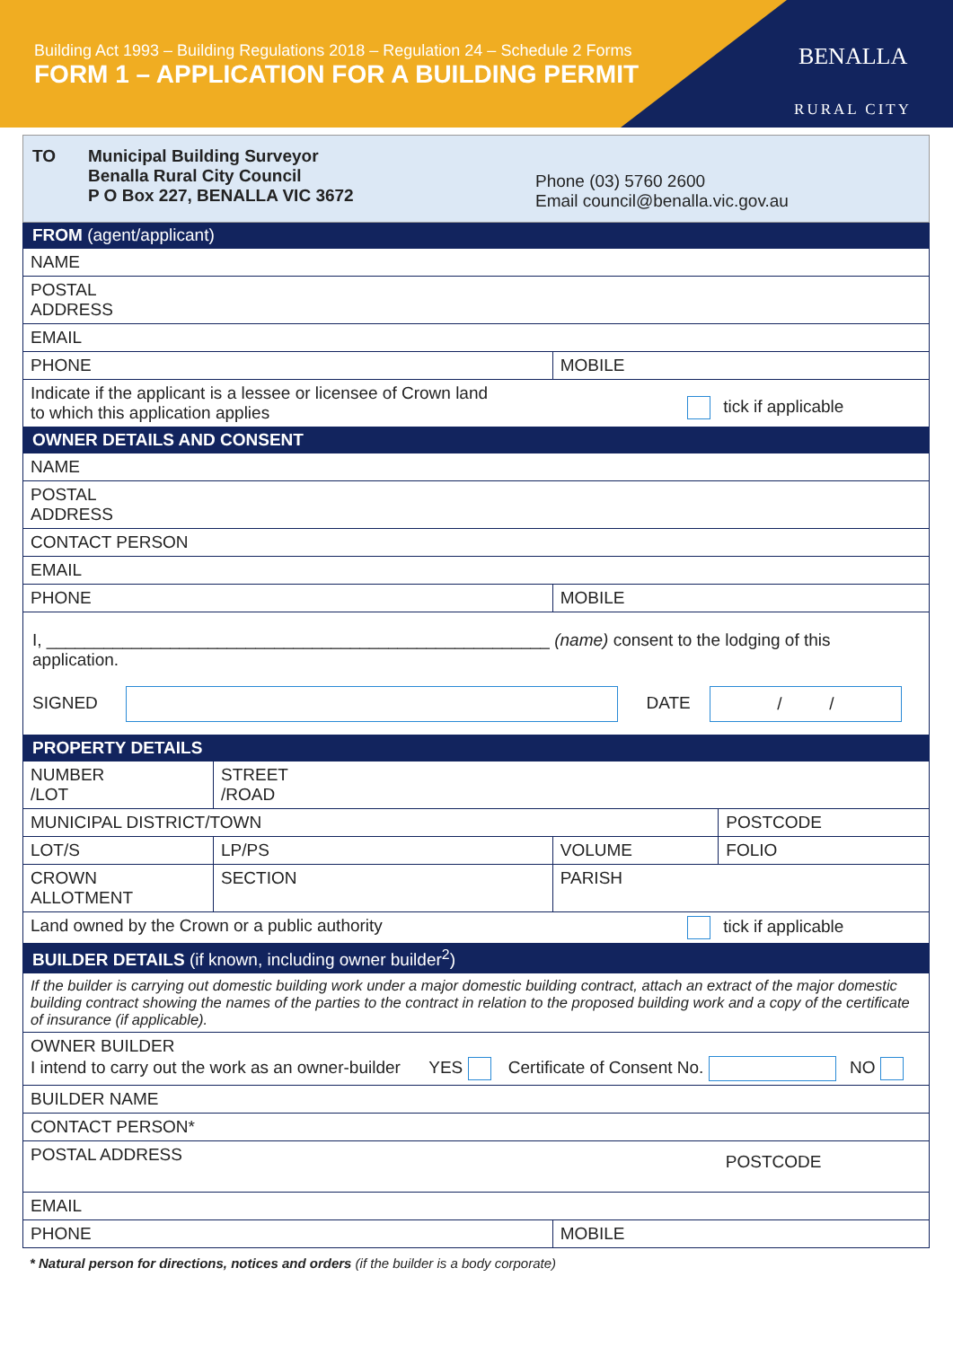Building Act 1993 – Building Regulations 2018 – Regulation 24 – Schedule 2 Forms
FORM 1 – APPLICATION FOR A BUILDING PERMIT
BENALLA
RURAL CITY
| TO Municipal Building Surveyor Benalla Rural City Council P O Box 227, BENALLA VIC 3672 Phone (03) 5760 2600 Email council@benalla.vic.gov.au | | | |
| FROM (agent/applicant) | | | |
| NAME | | | |
| POSTAL ADDRESS | | | |
| EMAIL | | | |
| PHONE | | MOBILE | |
| Indicate if the applicant is a lessee or licensee of Crown land to which this application applies | | tick if applicable | |
| OWNER DETAILS AND CONSENT | | | |
| NAME | | | |
| POSTAL ADDRESS | | | |
| CONTACT PERSON | | | |
| EMAIL | | | |
| PHONE | | MOBILE | |
| I, _____________________________________________________ (name) consent to the lodging of this application. SIGNED DATE / / | | | |
| PROPERTY DETAILS | | | |
| NUMBER /LOT | STREET /ROAD | | |
| MUNICIPAL DISTRICT/TOWN | | | POSTCODE |
| LOT/S | LP/PS | VOLUME | FOLIO |
| CROWN ALLOTMENT | SECTION | PARISH | |
| Land owned by the Crown or a public authority | | tick if applicable | |
| BUILDER DETAILS (if known, including owner builder<sup>2</sup>) | | | |
| If the builder is carrying out domestic building work under a major domestic building contract, attach an extract of the major domestic building contract showing the names of the parties to the contract in relation to the proposed building work and a copy of the certificate of insurance (if applicable). | | | |
| OWNER BUILDER I intend to carry out the work as an owner-builder YES Certificate of Consent No. NO | | | |
| BUILDER NAME | | | |
| CONTACT PERSON* | | | |
| POSTAL ADDRESS | | | POSTCODE |
| EMAIL | | | |
| PHONE | | MOBILE | |
* Natural person for directions, notices and orders (if the builder is a body corporate)